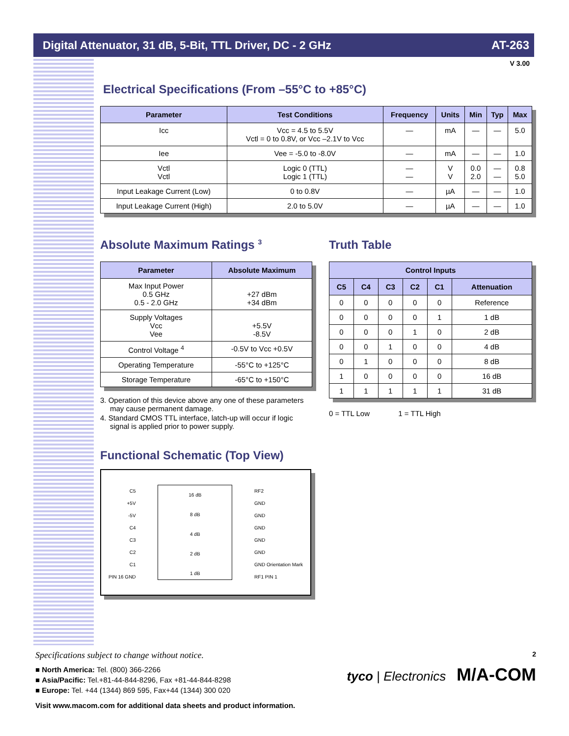Digital Attenuator, 31 dB, 5-Bit, TTL Driver, DC - 2 GHz AT-263
V 3.00
Electrical Specifications (From –55°C to +85°C)
| Parameter | Test Conditions | Frequency | Units | Min | Typ | Max |
| --- | --- | --- | --- | --- | --- | --- |
| Icc | Vcc = 4.5 to 5.5V Vctl = 0 to 0.8V, or Vcc –2.1V to Vcc | — | mA | — | — | 5.0 |
| Iee | Vee = -5.0 to -8.0V | — | mA | — | — | 1.0 |
| Vctl Vctl | Logic 0 (TTL) Logic 1 (TTL) | — — | V V | 0.0 2.0 | — — | 0.8 5.0 |
| Input Leakage Current (Low) | 0 to 0.8V | — | µA | — | — | 1.0 |
| Input Leakage Current (High) | 2.0 to 5.0V | — | µA | — | — | 1.0 |
Absolute Maximum Ratings <sup>3</sup>
| Parameter | Absolute Maximum |
| --- | --- |
| Max Input Power 0.5 GHz 0.5 - 2.0 GHz | +27 dBm +34 dBm |
| Supply Voltages Vcc Vee | +5.5V -8.5V |
| Control Voltage <sup>4</sup> | -0.5V to Vcc +0.5V |
| Operating Temperature | -55°C to +125°C |
| Storage Temperature | -65°C to +150°C |
3. Operation of this device above any one of these parameters may cause permanent damage.
4. Standard CMOS TTL interface, latch-up will occur if logic signal is applied prior to power supply.
Truth Table
| Control Inputs | | | | | |
| --- | --- | --- | --- | --- | --- |
| C5 | C4 | C3 | C2 | C1 | Attenuation |
| 0 | 0 | 0 | 0 | 0 | Reference |
| 0 | 0 | 0 | 0 | 1 | 1 dB |
| 0 | 0 | 0 | 1 | 0 | 2 dB |
| 0 | 0 | 1 | 0 | 0 | 4 dB |
| 0 | 1 | 0 | 0 | 0 | 8 dB |
| 1 | 0 | 0 | 0 | 0 | 16 dB |
| 1 | 1 | 1 | 1 | 1 | 31 dB |
0 = TTL Low 1 = TTL High
Functional Schematic (Top View)
C5
+5V
-5V
C4
C3
C2
C1
PIN 16 GND
16 dB
8 dB
4 dB
2 dB
1 dB
RF2
GND
GND
GND
GND
GND
GND Orientation Mark
RF1 PIN 1
Specifications subject to change without notice. 2
■ North America: Tel. (800) 366-2266
■ Asia/Pacific: Tel.+81-44-844-8296, Fax +81-44-844-8298
■ Europe: Tel. +44 (1344) 869 595, Fax+44 (1344) 300 020
tyco | Electronics M/A-COM
Visit www.macom.com for additional data sheets and product information.